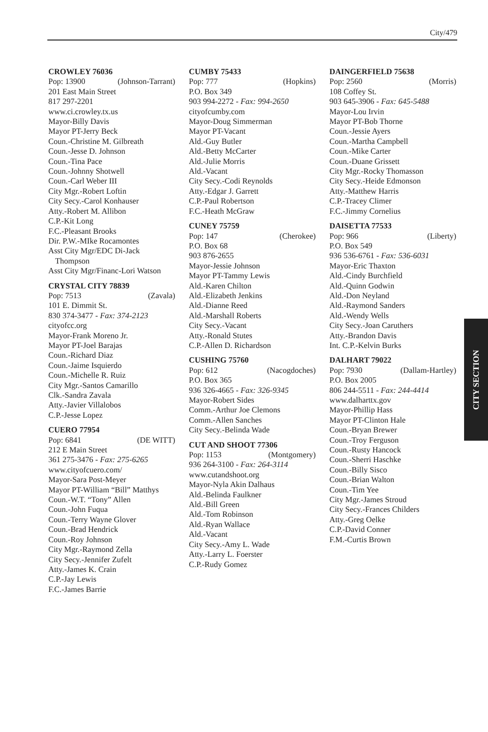City/479
CROWLEY 76036
Pop: 13900 (Johnson-Tarrant)
201 East Main Street
817 297-2201
www.ci.crowley.tx.us
Mayor-Billy Davis
Mayor PT-Jerry Beck
Coun.-Christine M. Gilbreath
Coun.-Jesse D. Johnson
Coun.-Tina Pace
Coun.-Johnny Shotwell
Coun.-Carl Weber III
City Mgr.-Robert Loftin
City Secy.-Carol Konhauser
Atty.-Robert M. Allibon
C.P.-Kit Long
F.C.-Pleasant Brooks
Dir. P.W.-MIke Rocamontes
Asst City Mgr/EDC Di-Jack
Thompson
Asst City Mgr/Financ-Lori Watson
CRYSTAL CITY 78839
Pop: 7513 (Zavala)
101 E. Dimmit St.
830 374-3477 - Fax: 374-2123
cityofcc.org
Mayor-Frank Moreno Jr.
Mayor PT-Joel Barajas
Coun.-Richard Diaz
Coun.-Jaime Isquierdo
Coun.-Michelle R. Ruiz
City Mgr.-Santos Camarillo
Clk.-Sandra Zavala
Atty.-Javier Villalobos
C.P.-Jesse Lopez
CUERO 77954
Pop: 6841 (DE WITT)
212 E Main Street
361 275-3476 - Fax: 275-6265
www.cityofcuero.com/
Mayor-Sara Post-Meyer
Mayor PT-William “Bill” Matthys
Coun.-W.T. “Tony” Allen
Coun.-John Fuqua
Coun.-Terry Wayne Glover
Coun.-Brad Hendrick
Coun.-Roy Johnson
City Mgr.-Raymond Zella
City Secy.-Jennifer Zufelt
Atty.-James K. Crain
C.P.-Jay Lewis
F.C.-James Barrie
CUMBY 75433
Pop: 777 (Hopkins)
P.O. Box 349
903 994-2272 - Fax: 994-2650
cityofcumby.com
Mayor-Doug Simmerman
Mayor PT-Vacant
Ald.-Guy Butler
Ald.-Betty McCarter
Ald.-Julie Morris
Ald.-Vacant
City Secy.-Codi Reynolds
Atty.-Edgar J. Garrett
C.P.-Paul Robertson
F.C.-Heath McGraw
CUNEY 75759
Pop: 147 (Cherokee)
P.O. Box 68
903 876-2655
Mayor-Jessie Johnson
Mayor PT-Tammy Lewis
Ald.-Karen Chilton
Ald.-Elizabeth Jenkins
Ald.-Dianne Reed
Ald.-Marshall Roberts
City Secy.-Vacant
Atty.-Ronald Stutes
C.P.-Allen D. Richardson
CUSHING 75760
Pop: 612 (Nacogdoches)
P.O. Box 365
936 326-4665 - Fax: 326-9345
Mayor-Robert Sides
Comm.-Arthur Joe Clemons
Comm.-Allen Sanches
City Secy.-Belinda Wade
CUT AND SHOOT 77306
Pop: 1153 (Montgomery)
936 264-3100 - Fax: 264-3114
www.cutandshoot.org
Mayor-Nyla Akin Dalhaus
Ald.-Belinda Faulkner
Ald.-Bill Green
Ald.-Tom Robinson
Ald.-Ryan Wallace
Ald.-Vacant
City Secy.-Amy L. Wade
Atty.-Larry L. Foerster
C.P.-Rudy Gomez
DAINGERFIELD 75638
Pop: 2560 (Morris)
108 Coffey St.
903 645-3906 - Fax: 645-5488
Mayor-Lou Irvin
Mayor PT-Bob Thorne
Coun.-Jessie Ayers
Coun.-Martha Campbell
Coun.-Mike Carter
Coun.-Duane Grissett
City Mgr.-Rocky Thomasson
City Secy.-Heide Edmonson
Atty.-Matthew Harris
C.P.-Tracey Climer
F.C.-Jimmy Cornelius
DAISETTA 77533
Pop: 966 (Liberty)
P.O. Box 549
936 536-6761 - Fax: 536-6031
Mayor-Eric Thaxton
Ald.-Cindy Burchfield
Ald.-Quinn Godwin
Ald.-Don Neyland
Ald.-Raymond Sanders
Ald.-Wendy Wells
City Secy.-Joan Caruthers
Atty.-Brandon Davis
Int. C.P.-Kelvin Burks
DALHART 79022
Pop: 7930 (Dallam-Hartley)
P.O. Box 2005
806 244-5511 - Fax: 244-4414
www.dalharttx.gov
Mayor-Phillip Hass
Mayor PT-Clinton Hale
Coun.-Bryan Brewer
Coun.-Troy Ferguson
Coun.-Rusty Hancock
Coun.-Sherri Haschke
Coun.-Billy Sisco
Coun.-Brian Walton
Coun.-Tim Yee
City Mgr.-James Stroud
City Secy.-Frances Childers
Atty.-Greg Oelke
C.P.-David Conner
F.M.-Curtis Brown
CITY SECTION